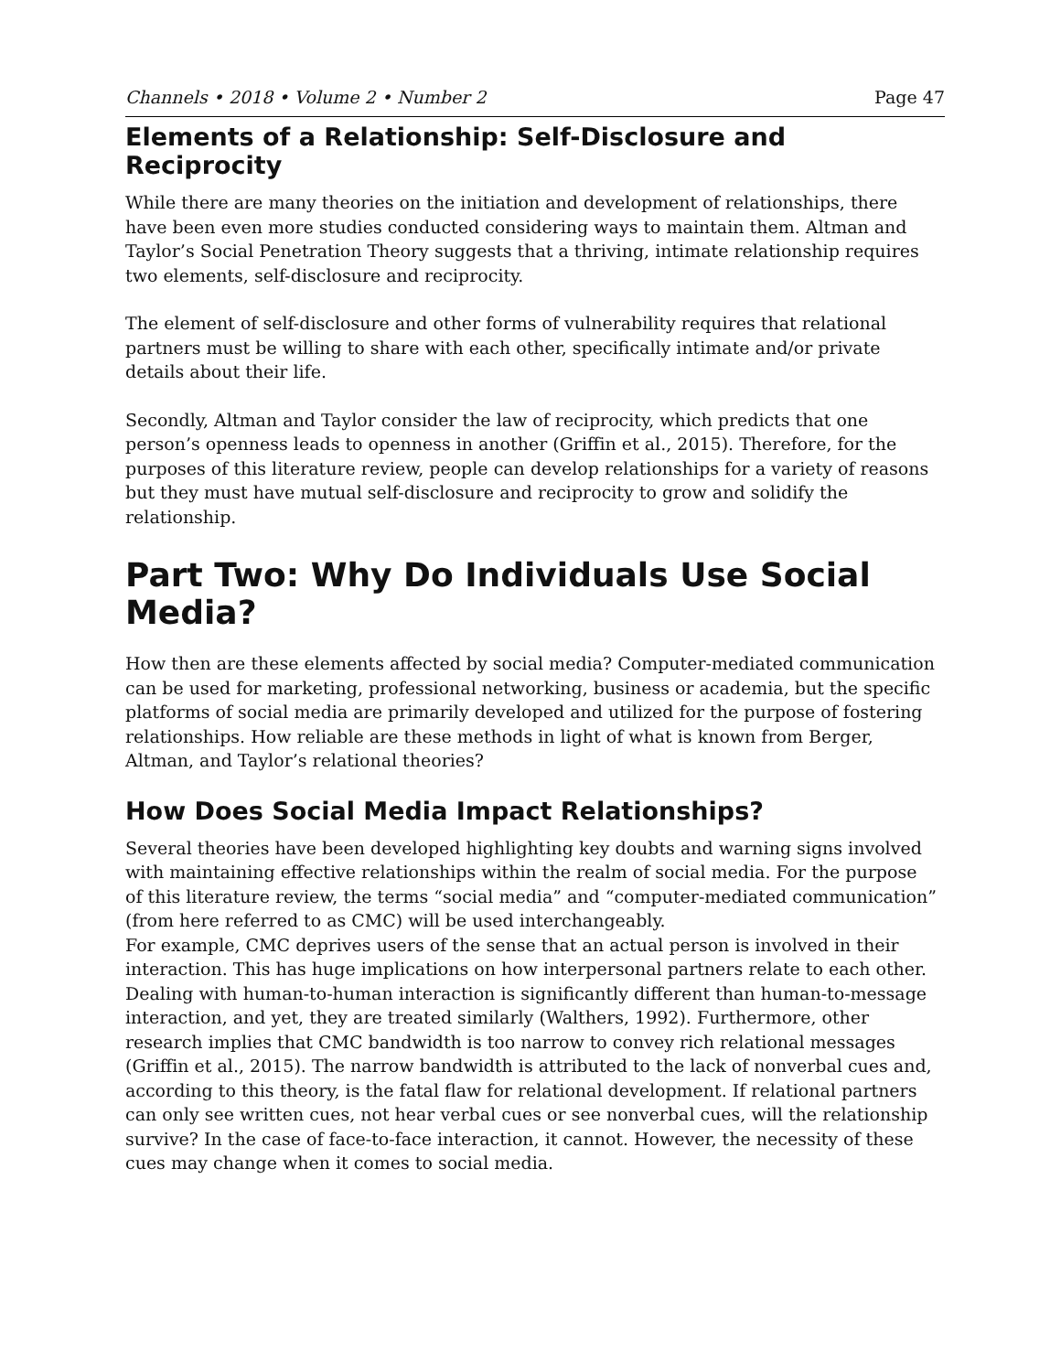Channels • 2018 • Volume 2 • Number 2 Page 47
Elements of a Relationship: Self-Disclosure and Reciprocity
While there are many theories on the initiation and development of relationships, there have been even more studies conducted considering ways to maintain them. Altman and Taylor’s Social Penetration Theory suggests that a thriving, intimate relationship requires two elements, self-disclosure and reciprocity.
The element of self-disclosure and other forms of vulnerability requires that relational partners must be willing to share with each other, specifically intimate and/or private details about their life.
Secondly, Altman and Taylor consider the law of reciprocity, which predicts that one person’s openness leads to openness in another (Griffin et al., 2015). Therefore, for the purposes of this literature review, people can develop relationships for a variety of reasons but they must have mutual self-disclosure and reciprocity to grow and solidify the relationship.
Part Two: Why Do Individuals Use Social Media?
How then are these elements affected by social media? Computer-mediated communication can be used for marketing, professional networking, business or academia, but the specific platforms of social media are primarily developed and utilized for the purpose of fostering relationships. How reliable are these methods in light of what is known from Berger, Altman, and Taylor’s relational theories?
How Does Social Media Impact Relationships?
Several theories have been developed highlighting key doubts and warning signs involved with maintaining effective relationships within the realm of social media. For the purpose of this literature review, the terms “social media” and “computer-mediated communication” (from here referred to as CMC) will be used interchangeably.
For example, CMC deprives users of the sense that an actual person is involved in their interaction. This has huge implications on how interpersonal partners relate to each other. Dealing with human-to-human interaction is significantly different than human-to-message interaction, and yet, they are treated similarly (Walthers, 1992). Furthermore, other research implies that CMC bandwidth is too narrow to convey rich relational messages (Griffin et al., 2015). The narrow bandwidth is attributed to the lack of nonverbal cues and, according to this theory, is the fatal flaw for relational development. If relational partners can only see written cues, not hear verbal cues or see nonverbal cues, will the relationship survive? In the case of face-to-face interaction, it cannot. However, the necessity of these cues may change when it comes to social media.